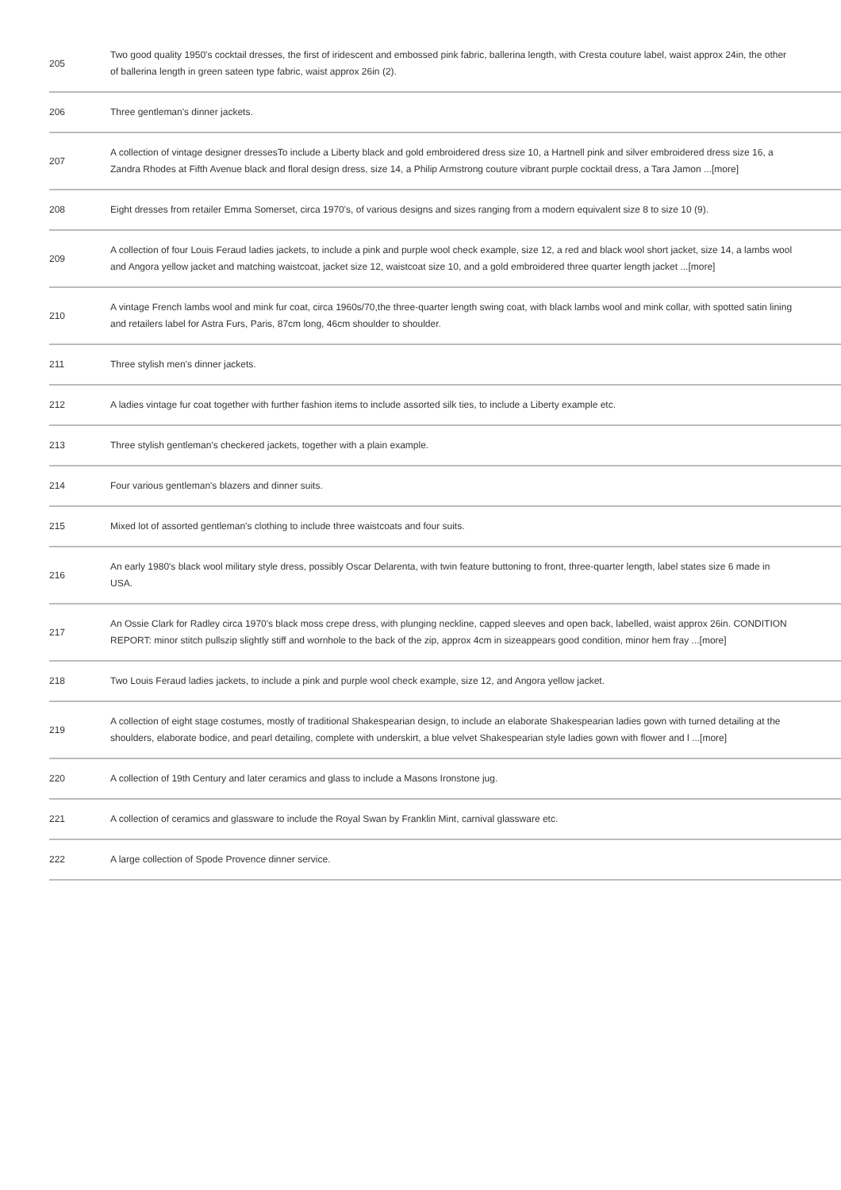| 205 | Two good quality 1950's cocktail dresses, the first of iridescent and embossed pink fabric, ballerina length, with Cresta couture label, waist approx 24in, the other of ballerina length in green sateen type fabric, waist approx 26in (2). |
| 206 | Three gentleman's dinner jackets. |
| 207 | A collection of vintage designer dressesTo include a Liberty black and gold embroidered dress size 10, a Hartnell pink and silver embroidered dress size 16, a Zandra Rhodes at Fifth Avenue black and floral design dress, size 14, a Philip Armstrong couture vibrant purple cocktail dress, a Tara Jamon ...[more] |
| 208 | Eight dresses from retailer Emma Somerset, circa 1970's, of various designs and sizes ranging from a modern equivalent size 8 to size 10 (9). |
| 209 | A collection of four Louis Feraud ladies jackets, to include a pink and purple wool check example, size 12, a red and black wool short jacket, size 14, a lambs wool and Angora yellow jacket and matching waistcoat, jacket size 12, waistcoat size 10, and a gold embroidered three quarter length jacket ...[more] |
| 210 | A vintage French lambs wool and mink fur coat, circa 1960s/70,the three-quarter length swing coat, with black lambs wool and mink collar, with spotted satin lining and retailers label for Astra Furs, Paris, 87cm long, 46cm shoulder to shoulder. |
| 211 | Three stylish men's dinner jackets. |
| 212 | A ladies vintage fur coat together with further fashion items to include assorted silk ties, to include a Liberty example etc. |
| 213 | Three stylish gentleman's checkered jackets, together with a plain example. |
| 214 | Four various gentleman's blazers and dinner suits. |
| 215 | Mixed lot of assorted gentleman's clothing to include three waistcoats and four suits. |
| 216 | An early 1980's black wool military style dress, possibly Oscar Delarenta, with twin feature buttoning to front, three-quarter length, label states size 6 made in USA. |
| 217 | An Ossie Clark for Radley circa 1970's black moss crepe dress, with plunging neckline, capped sleeves and open back, labelled, waist approx 26in. CONDITION REPORT: minor stitch pullszip slightly stiff and wornhole to the back of the zip, approx 4cm in sizeappears good condition, minor hem fray ...[more] |
| 218 | Two Louis Feraud ladies jackets, to include a pink and purple wool check example, size 12, and Angora yellow jacket. |
| 219 | A collection of eight stage costumes, mostly of traditional Shakespearian design, to include an elaborate Shakespearian ladies gown with turned detailing at the shoulders, elaborate bodice, and pearl detailing, complete with underskirt, a blue velvet Shakespearian style ladies gown with flower and l ...[more] |
| 220 | A collection of 19th Century and later ceramics and glass to include a Masons Ironstone jug. |
| 221 | A collection of ceramics and glassware to include the Royal Swan by Franklin Mint, carnival glassware etc. |
| 222 | A large collection of Spode Provence dinner service. |